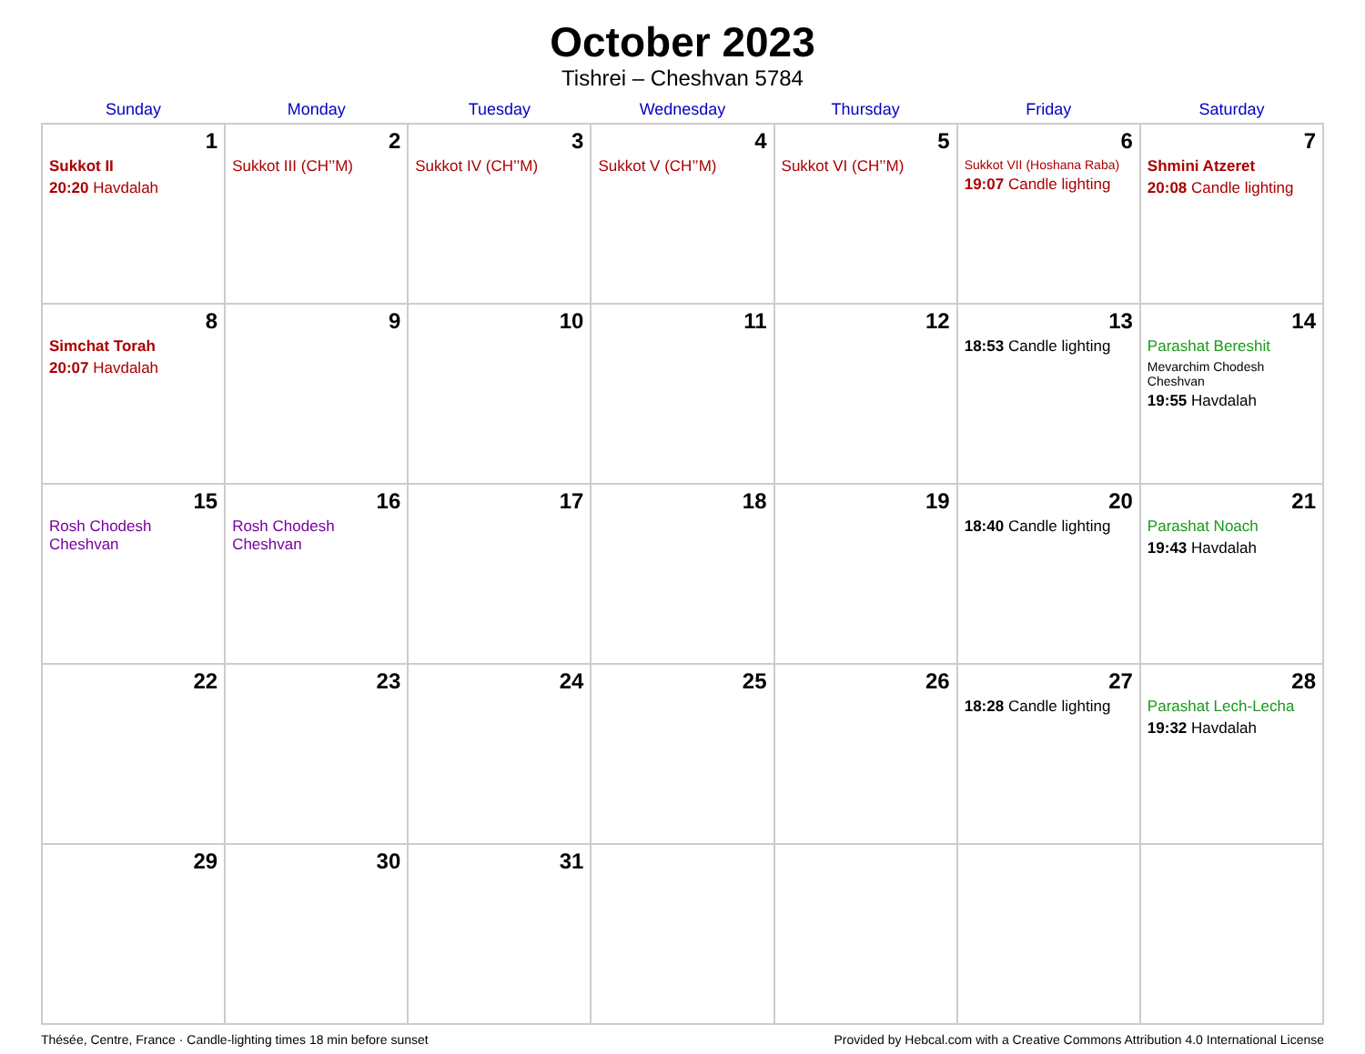October 2023
Tishrei – Cheshvan 5784
| Sunday | Monday | Tuesday | Wednesday | Thursday | Friday | Saturday |
| --- | --- | --- | --- | --- | --- | --- |
| 1 Sukkot II 20:20 Havdalah | 2 Sukkot III (CH’’M) | 3 Sukkot IV (CH’’M) | 4 Sukkot V (CH’’M) | 5 Sukkot VI (CH’’M) | 6 Sukkot VII (Hoshana Raba) 19:07 Candle lighting | 7 Shmini Atzeret 20:08 Candle lighting |
| 8 Simchat Torah 20:07 Havdalah | 9 | 10 | 11 | 12 | 13 18:53 Candle lighting | 14 Parashat Bereshit Mevarchim Chodesh Cheshvan 19:55 Havdalah |
| 15 Rosh Chodesh Cheshvan | 16 Rosh Chodesh Cheshvan | 17 | 18 | 19 | 20 18:40 Candle lighting | 21 Parashat Noach 19:43 Havdalah |
| 22 | 23 | 24 | 25 | 26 | 27 18:28 Candle lighting | 28 Parashat Lech-Lecha 19:32 Havdalah |
| 29 | 30 | 31 | | | | |
Thésée, Centre, France · Candle-lighting times 18 min before sunset Provided by Hebcal.com with a Creative Commons Attribution 4.0 International License